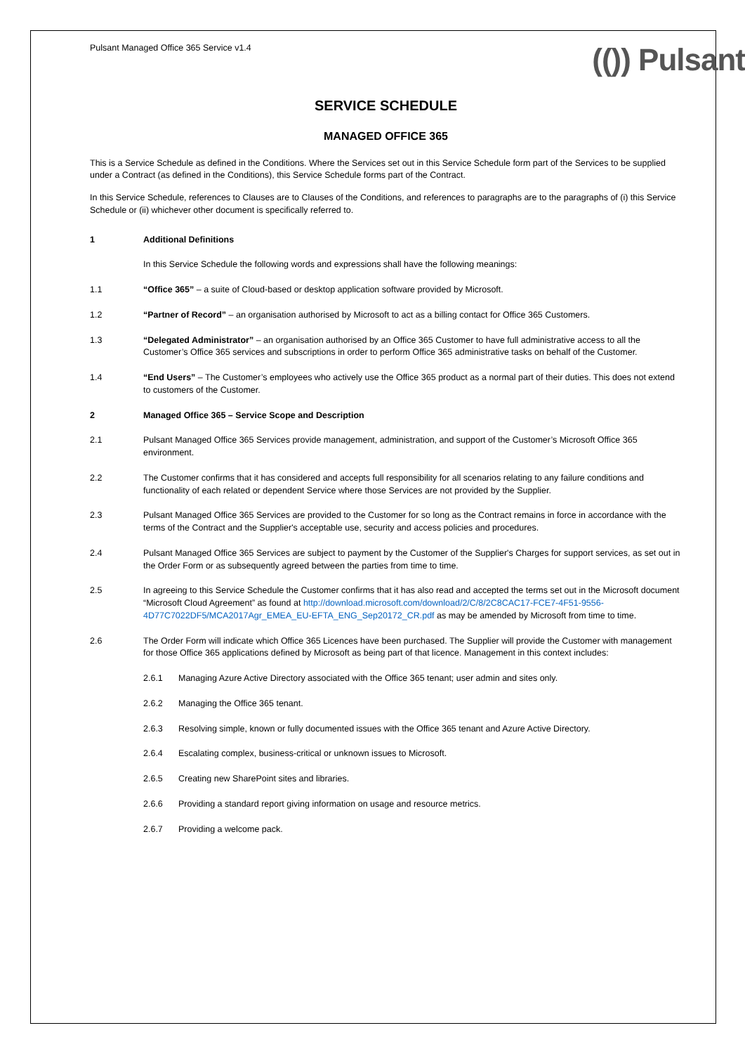Pulsant Managed Office 365 Service v1.4
(()) Pulsant
SERVICE SCHEDULE
MANAGED OFFICE 365
This is a Service Schedule as defined in the Conditions. Where the Services set out in this Service Schedule form part of the Services to be supplied under a Contract (as defined in the Conditions), this Service Schedule forms part of the Contract.
In this Service Schedule, references to Clauses are to Clauses of the Conditions, and references to paragraphs are to the paragraphs of (i) this Service Schedule or (ii) whichever other document is specifically referred to.
1 Additional Definitions
In this Service Schedule the following words and expressions shall have the following meanings:
1.1 “Office 365” – a suite of Cloud-based or desktop application software provided by Microsoft.
1.2 “Partner of Record” – an organisation authorised by Microsoft to act as a billing contact for Office 365 Customers.
1.3 “Delegated Administrator” – an organisation authorised by an Office 365 Customer to have full administrative access to all the Customer’s Office 365 services and subscriptions in order to perform Office 365 administrative tasks on behalf of the Customer.
1.4 “End Users” – The Customer’s employees who actively use the Office 365 product as a normal part of their duties. This does not extend to customers of the Customer.
2 Managed Office 365 – Service Scope and Description
2.1 Pulsant Managed Office 365 Services provide management, administration, and support of the Customer’s Microsoft Office 365 environment.
2.2 The Customer confirms that it has considered and accepts full responsibility for all scenarios relating to any failure conditions and functionality of each related or dependent Service where those Services are not provided by the Supplier.
2.3 Pulsant Managed Office 365 Services are provided to the Customer for so long as the Contract remains in force in accordance with the terms of the Contract and the Supplier's acceptable use, security and access policies and procedures.
2.4 Pulsant Managed Office 365 Services are subject to payment by the Customer of the Supplier's Charges for support services, as set out in the Order Form or as subsequently agreed between the parties from time to time.
2.5 In agreeing to this Service Schedule the Customer confirms that it has also read and accepted the terms set out in the Microsoft document “Microsoft Cloud Agreement” as found at http://download.microsoft.com/download/2/C/8/2C8CAC17-FCE7-4F51-9556-4D77C7022DF5/MCA2017Agr_EMEA_EU-EFTA_ENG_Sep20172_CR.pdf as may be amended by Microsoft from time to time.
2.6 The Order Form will indicate which Office 365 Licences have been purchased. The Supplier will provide the Customer with management for those Office 365 applications defined by Microsoft as being part of that licence. Management in this context includes:
2.6.1 Managing Azure Active Directory associated with the Office 365 tenant; user admin and sites only.
2.6.2 Managing the Office 365 tenant.
2.6.3 Resolving simple, known or fully documented issues with the Office 365 tenant and Azure Active Directory.
2.6.4 Escalating complex, business-critical or unknown issues to Microsoft.
2.6.5 Creating new SharePoint sites and libraries.
2.6.6 Providing a standard report giving information on usage and resource metrics.
2.6.7 Providing a welcome pack.